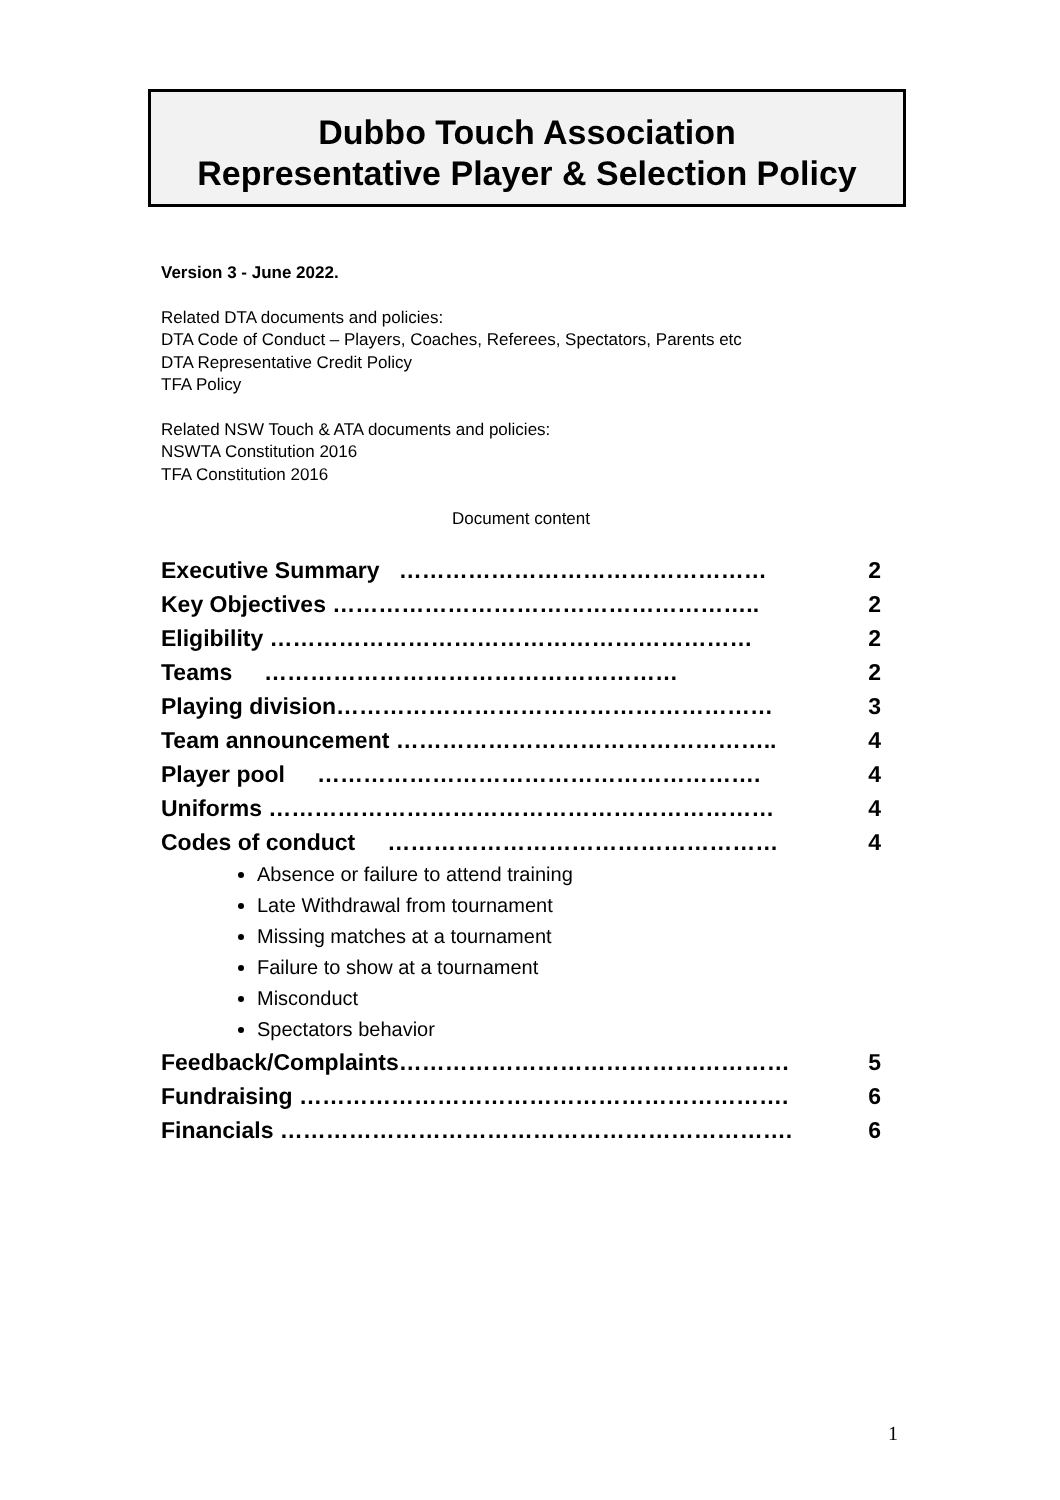Dubbo Touch Association
Representative Player & Selection Policy
Version 3 - June 2022.
Related DTA documents and policies:
DTA Code of Conduct – Players, Coaches, Referees, Spectators, Parents etc
DTA Representative Credit Policy
TFA Policy
Related NSW Touch & ATA documents and policies:
NSWTA Constitution 2016
TFA Constitution 2016
Document content
Executive Summary ………………………………………… 2
Key Objectives ……………………………………………….. 2
Eligibility ……………………………………………………… 2
Teams ……………………………………………… 2
Playing division………………………………………………… 3
Team announcement ………………………………………….. 4
Player pool …………………………………………………. 4
Uniforms ………………………………………………………… 4
Codes of conduct …………………………………………… 4
Absence or failure to attend training
Late Withdrawal from tournament
Missing matches at a tournament
Failure to show at a tournament
Misconduct
Spectators behavior
Feedback/Complaints…………………………………………… 5
Fundraising ………………………………………………………. 6
Financials …………………………………………………………. 6
1